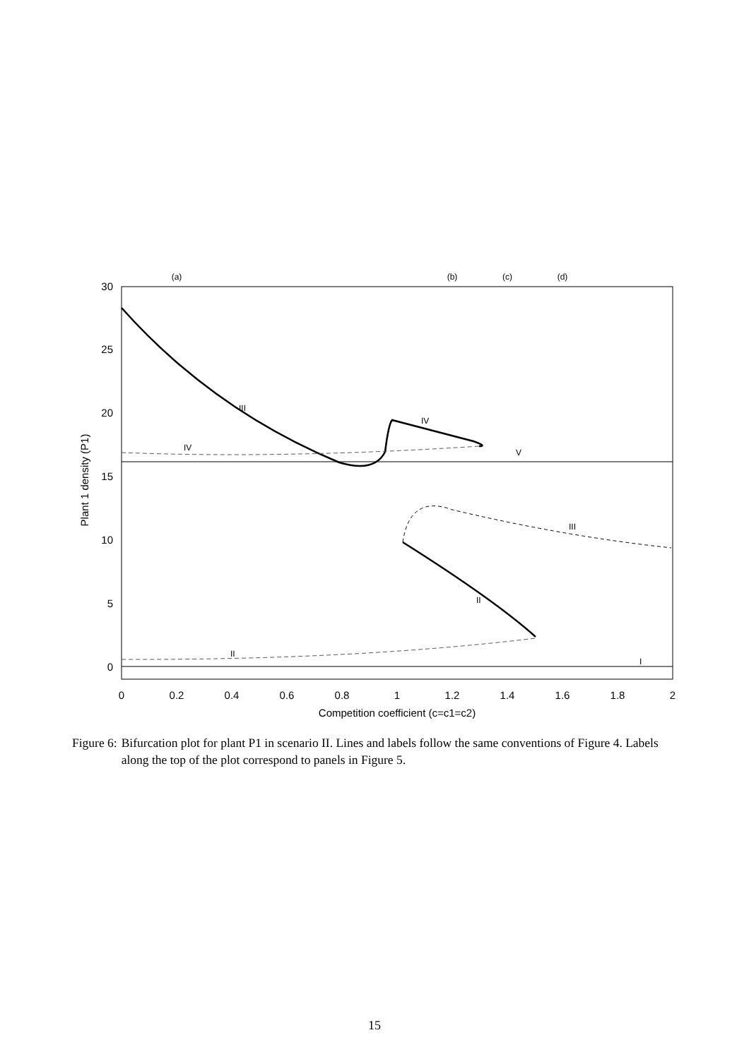30
25
20
15
10
5
0
0
0.2
0.4
0.6
0.8
1
1.2
1.4
1.6
1.8
2
Competition coefficient (c=c1=c2)
Plant 1 density (P1)
(a)
(b)
(c)
(d)
III
IV
IV
V
III
II
II
I
Figure 6: Bifurcation plot for plant P1 in scenario II. Lines and labels follow the same conventions of Figure 4. Labels along the top of the plot correspond to panels in Figure 5.
15